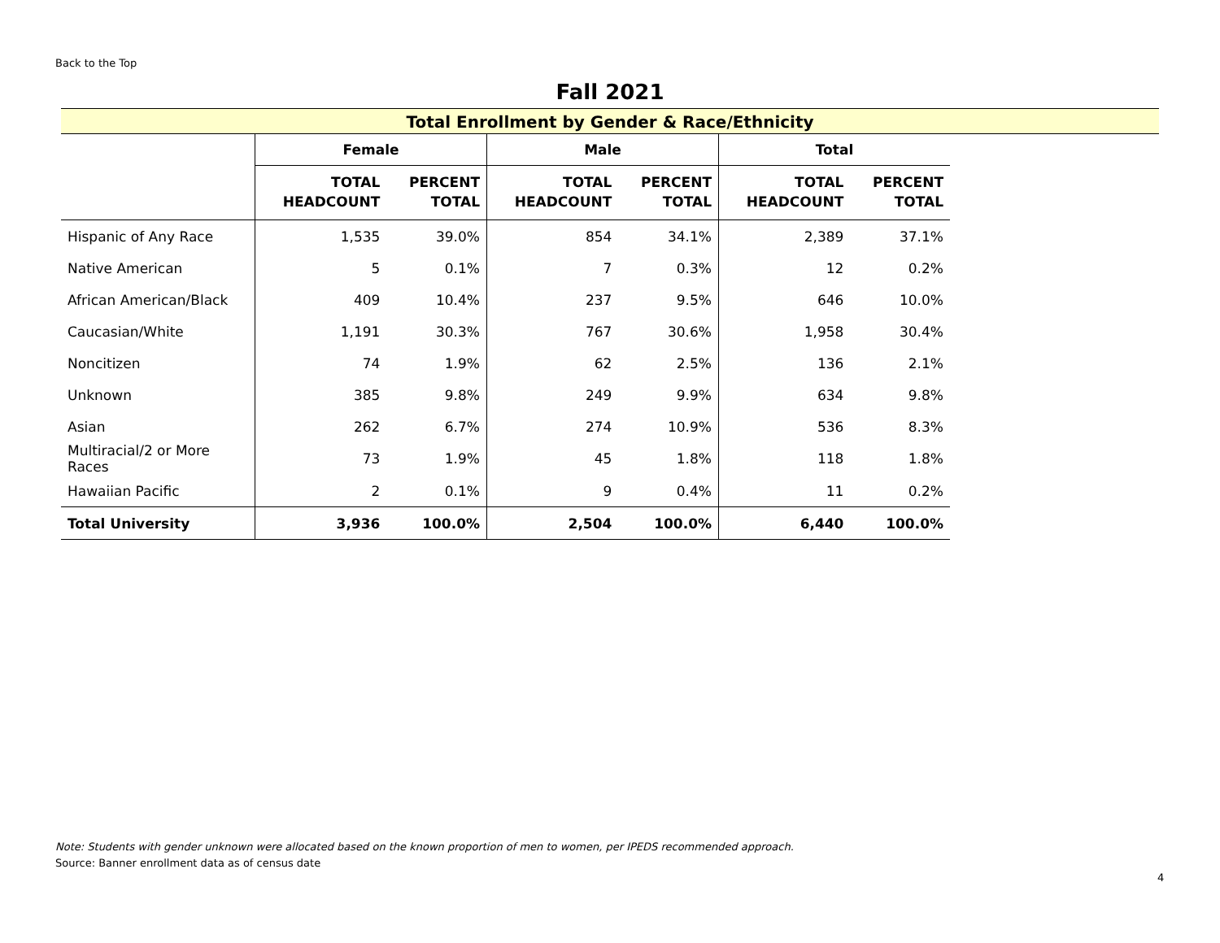Back to the Top
Fall 2021
Total Enrollment by Gender & Race/Ethnicity
| | Female | | Male | | Total | |
| --- | --- | --- | --- | --- | --- | --- |
| | TOTAL HEADCOUNT | PERCENT TOTAL | TOTAL HEADCOUNT | PERCENT TOTAL | TOTAL HEADCOUNT | PERCENT TOTAL |
| Hispanic of Any Race | 1,535 | 39.0% | 854 | 34.1% | 2,389 | 37.1% |
| Native American | 5 | 0.1% | 7 | 0.3% | 12 | 0.2% |
| African American/Black | 409 | 10.4% | 237 | 9.5% | 646 | 10.0% |
| Caucasian/White | 1,191 | 30.3% | 767 | 30.6% | 1,958 | 30.4% |
| Noncitizen | 74 | 1.9% | 62 | 2.5% | 136 | 2.1% |
| Unknown | 385 | 9.8% | 249 | 9.9% | 634 | 9.8% |
| Asian | 262 | 6.7% | 274 | 10.9% | 536 | 8.3% |
| Multiracial/2 or More Races | 73 | 1.9% | 45 | 1.8% | 118 | 1.8% |
| Hawaiian Pacific | 2 | 0.1% | 9 | 0.4% | 11 | 0.2% |
| Total University | 3,936 | 100.0% | 2,504 | 100.0% | 6,440 | 100.0% |
Note: Students with gender unknown were allocated based on the known proportion of men to women, per IPEDS recommended approach.
Source: Banner enrollment data as of census date
4